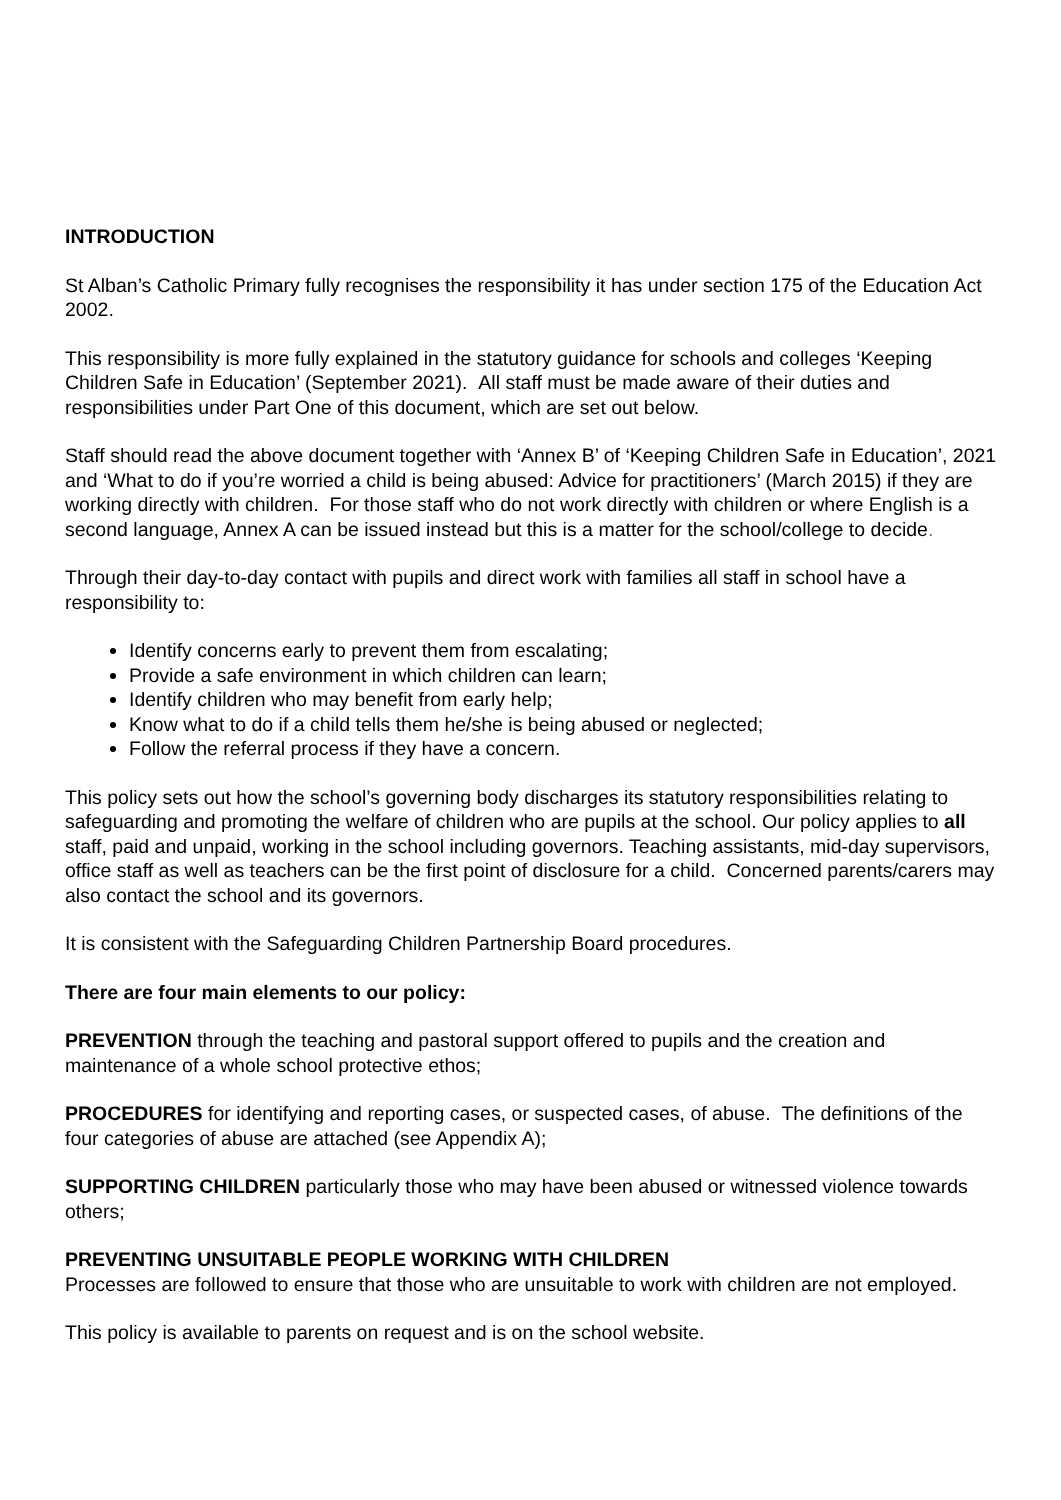INTRODUCTION
St Alban’s Catholic Primary fully recognises the responsibility it has under section 175 of the Education Act 2002.
This responsibility is more fully explained in the statutory guidance for schools and colleges ‘Keeping Children Safe in Education’ (September 2021). All staff must be made aware of their duties and responsibilities under Part One of this document, which are set out below.
Staff should read the above document together with ‘Annex B’ of ‘Keeping Children Safe in Education’, 2021 and ‘What to do if you’re worried a child is being abused: Advice for practitioners’ (March 2015) if they are working directly with children. For those staff who do not work directly with children or where English is a second language, Annex A can be issued instead but this is a matter for the school/college to decide.
Through their day-to-day contact with pupils and direct work with families all staff in school have a responsibility to:
Identify concerns early to prevent them from escalating;
Provide a safe environment in which children can learn;
Identify children who may benefit from early help;
Know what to do if a child tells them he/she is being abused or neglected;
Follow the referral process if they have a concern.
This policy sets out how the school’s governing body discharges its statutory responsibilities relating to safeguarding and promoting the welfare of children who are pupils at the school. Our policy applies to all staff, paid and unpaid, working in the school including governors. Teaching assistants, mid-day supervisors, office staff as well as teachers can be the first point of disclosure for a child. Concerned parents/carers may also contact the school and its governors.
It is consistent with the Safeguarding Children Partnership Board procedures.
There are four main elements to our policy:
PREVENTION through the teaching and pastoral support offered to pupils and the creation and maintenance of a whole school protective ethos;
PROCEDURES for identifying and reporting cases, or suspected cases, of abuse. The definitions of the four categories of abuse are attached (see Appendix A);
SUPPORTING CHILDREN particularly those who may have been abused or witnessed violence towards others;
PREVENTING UNSUITABLE PEOPLE WORKING WITH CHILDREN
Processes are followed to ensure that those who are unsuitable to work with children are not employed.
This policy is available to parents on request and is on the school website.